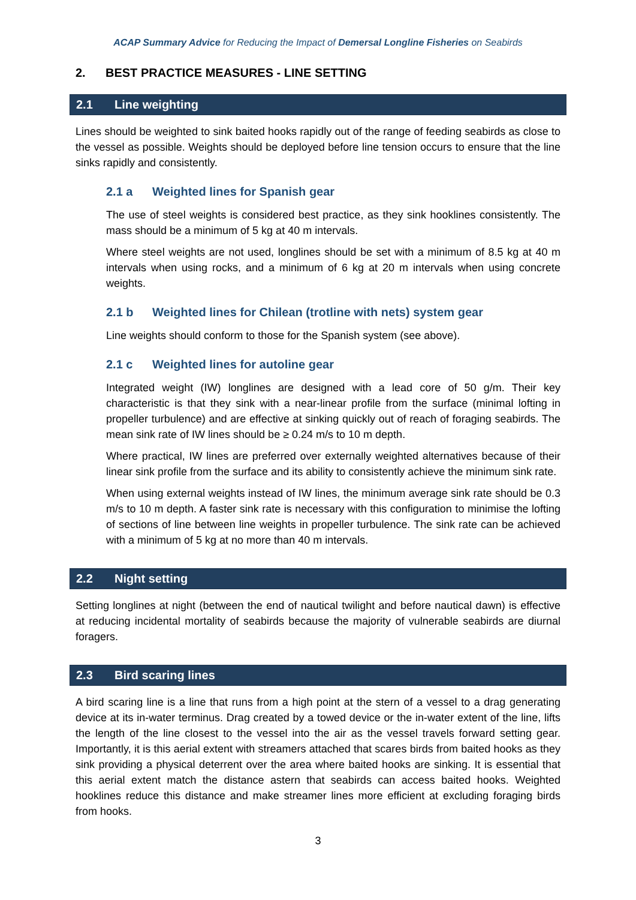ACAP Summary Advice for Reducing the Impact of Demersal Longline Fisheries on Seabirds
2. BEST PRACTICE MEASURES - LINE SETTING
2.1 Line weighting
Lines should be weighted to sink baited hooks rapidly out of the range of feeding seabirds as close to the vessel as possible. Weights should be deployed before line tension occurs to ensure that the line sinks rapidly and consistently.
2.1 a Weighted lines for Spanish gear
The use of steel weights is considered best practice, as they sink hooklines consistently. The mass should be a minimum of 5 kg at 40 m intervals.
Where steel weights are not used, longlines should be set with a minimum of 8.5 kg at 40 m intervals when using rocks, and a minimum of 6 kg at 20 m intervals when using concrete weights.
2.1 b Weighted lines for Chilean (trotline with nets) system gear
Line weights should conform to those for the Spanish system (see above).
2.1 c Weighted lines for autoline gear
Integrated weight (IW) longlines are designed with a lead core of 50 g/m. Their key characteristic is that they sink with a near-linear profile from the surface (minimal lofting in propeller turbulence) and are effective at sinking quickly out of reach of foraging seabirds. The mean sink rate of IW lines should be ≥ 0.24 m/s to 10 m depth.
Where practical, IW lines are preferred over externally weighted alternatives because of their linear sink profile from the surface and its ability to consistently achieve the minimum sink rate.
When using external weights instead of IW lines, the minimum average sink rate should be 0.3 m/s to 10 m depth. A faster sink rate is necessary with this configuration to minimise the lofting of sections of line between line weights in propeller turbulence. The sink rate can be achieved with a minimum of 5 kg at no more than 40 m intervals.
2.2 Night setting
Setting longlines at night (between the end of nautical twilight and before nautical dawn) is effective at reducing incidental mortality of seabirds because the majority of vulnerable seabirds are diurnal foragers.
2.3 Bird scaring lines
A bird scaring line is a line that runs from a high point at the stern of a vessel to a drag generating device at its in-water terminus. Drag created by a towed device or the in-water extent of the line, lifts the length of the line closest to the vessel into the air as the vessel travels forward setting gear. Importantly, it is this aerial extent with streamers attached that scares birds from baited hooks as they sink providing a physical deterrent over the area where baited hooks are sinking. It is essential that this aerial extent match the distance astern that seabirds can access baited hooks. Weighted hooklines reduce this distance and make streamer lines more efficient at excluding foraging birds from hooks.
3